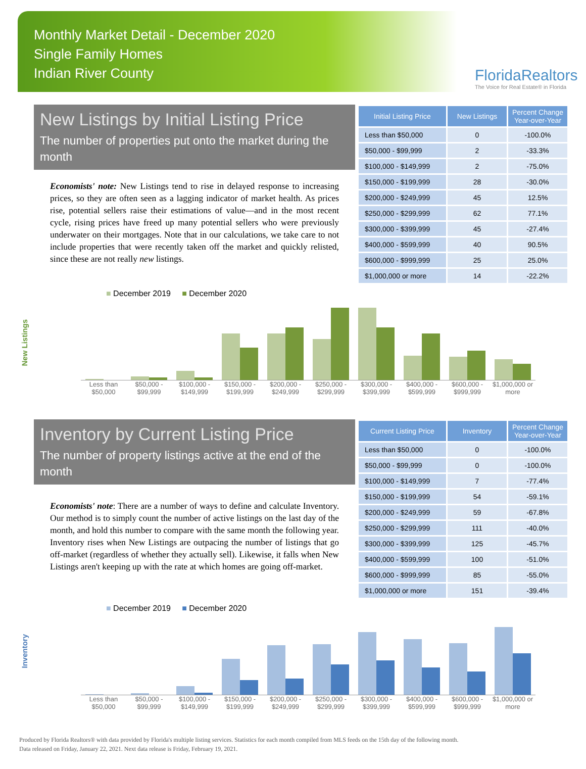Monthly Market Detail - December 2020
Single Family Homes
Indian River County
FloridaRealtors
The Voice for Real Estate® in Florida
New Listings by Initial Listing Price
The number of properties put onto the market during the month
Economists' note: New Listings tend to rise in delayed response to increasing prices, so they are often seen as a lagging indicator of market health. As prices rise, potential sellers raise their estimations of value—and in the most recent cycle, rising prices have freed up many potential sellers who were previously underwater on their mortgages. Note that in our calculations, we take care to not include properties that were recently taken off the market and quickly relisted, since these are not really new listings.
| Initial Listing Price | New Listings | Percent Change Year-over-Year |
| --- | --- | --- |
| Less than $50,000 | 0 | -100.0% |
| $50,000 - $99,999 | 2 | -33.3% |
| $100,000 - $149,999 | 2 | -75.0% |
| $150,000 - $199,999 | 28 | -30.0% |
| $200,000 - $249,999 | 45 | 12.5% |
| $250,000 - $299,999 | 62 | 77.1% |
| $300,000 - $399,999 | 45 | -27.4% |
| $400,000 - $599,999 | 40 | 90.5% |
| $600,000 - $999,999 | 25 | 25.0% |
| $1,000,000 or more | 14 | -22.2% |
New Listings
■ December 2019 ■ December 2020
Less than $50,000 $50,000 - $99,999 $100,000 - $149,999 $150,000 - $199,999 $200,000 - $249,999 $250,000 - $299,999 $300,000 - $399,999 $400,000 - $599,999 $600,000 - $999,999 $1,000,000 or more
Inventory by Current Listing Price
The number of property listings active at the end of the month
Economists' note: There are a number of ways to define and calculate Inventory. Our method is to simply count the number of active listings on the last day of the month, and hold this number to compare with the same month the following year. Inventory rises when New Listings are outpacing the number of listings that go off-market (regardless of whether they actually sell). Likewise, it falls when New Listings aren't keeping up with the rate at which homes are going off-market.
| Current Listing Price | Inventory | Percent Change Year-over-Year |
| --- | --- | --- |
| Less than $50,000 | 0 | -100.0% |
| $50,000 - $99,999 | 0 | -100.0% |
| $100,000 - $149,999 | 7 | -77.4% |
| $150,000 - $199,999 | 54 | -59.1% |
| $200,000 - $249,999 | 59 | -67.8% |
| $250,000 - $299,999 | 111 | -40.0% |
| $300,000 - $399,999 | 125 | -45.7% |
| $400,000 - $599,999 | 100 | -51.0% |
| $600,000 - $999,999 | 85 | -55.0% |
| $1,000,000 or more | 151 | -39.4% |
Inventory
■ December 2019 ■ December 2020
Less than $50,000 $50,000 - $99,999 $100,000 - $149,999 $150,000 - $199,999 $200,000 - $249,999 $250,000 - $299,999 $300,000 - $399,999 $400,000 - $599,999 $600,000 - $999,999 $1,000,000 or more
Produced by Florida Realtors® with data provided by Florida's multiple listing services. Statistics for each month compiled from MLS feeds on the 15th day of the following month.
Data released on Friday, January 22, 2021. Next data release is Friday, February 19, 2021.